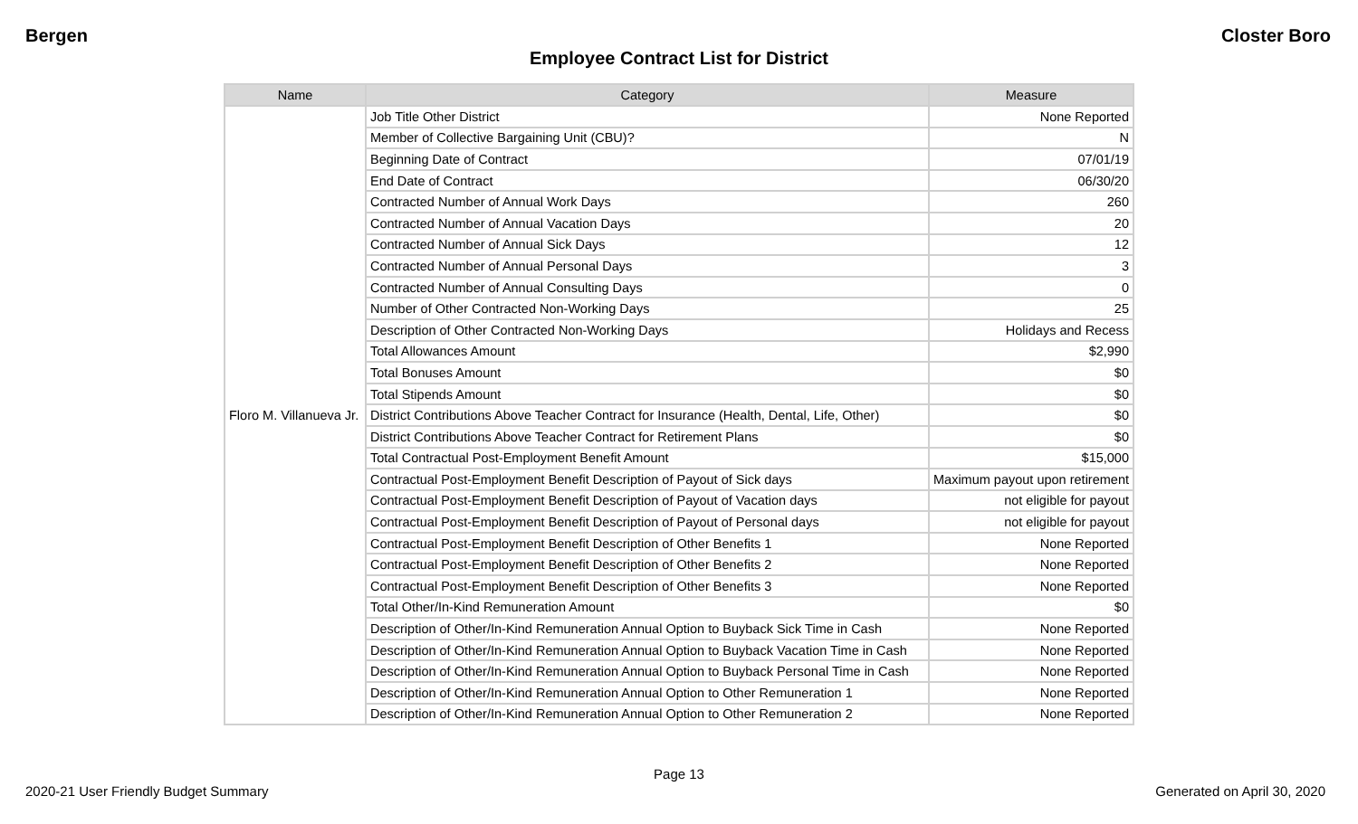Bergen Closter Boro
Employee Contract List for District
| Name | Category | Measure |
| --- | --- | --- |
| Floro M. Villanueva Jr. | Job Title Other District | None Reported |
| | Member of Collective Bargaining Unit (CBU)? | N |
| | Beginning Date of Contract | 07/01/19 |
| | End Date of Contract | 06/30/20 |
| | Contracted Number of Annual Work Days | 260 |
| | Contracted Number of Annual Vacation Days | 20 |
| | Contracted Number of Annual Sick Days | 12 |
| | Contracted Number of Annual Personal Days | 3 |
| | Contracted Number of Annual Consulting Days | 0 |
| | Number of Other Contracted Non-Working Days | 25 |
| | Description of Other Contracted Non-Working Days | Holidays and Recess |
| | Total Allowances Amount | $2,990 |
| | Total Bonuses Amount | $0 |
| | Total Stipends Amount | $0 |
| | District Contributions Above Teacher Contract for Insurance (Health, Dental, Life, Other) | $0 |
| | District Contributions Above Teacher Contract for Retirement Plans | $0 |
| | Total Contractual Post-Employment Benefit Amount | $15,000 |
| | Contractual Post-Employment Benefit Description of Payout of Sick days | Maximum payout upon retirement |
| | Contractual Post-Employment Benefit Description of Payout of Vacation days | not eligible for payout |
| | Contractual Post-Employment Benefit Description of Payout of Personal days | not eligible for payout |
| | Contractual Post-Employment Benefit Description of Other Benefits 1 | None Reported |
| | Contractual Post-Employment Benefit Description of Other Benefits 2 | None Reported |
| | Contractual Post-Employment Benefit Description of Other Benefits 3 | None Reported |
| | Total Other/In-Kind Remuneration Amount | $0 |
| | Description of Other/In-Kind Remuneration Annual Option to Buyback Sick Time in Cash | None Reported |
| | Description of Other/In-Kind Remuneration Annual Option to Buyback Vacation Time in Cash | None Reported |
| | Description of Other/In-Kind Remuneration Annual Option to Buyback Personal Time in Cash | None Reported |
| | Description of Other/In-Kind Remuneration Annual Option to Other Remuneration 1 | None Reported |
| | Description of Other/In-Kind Remuneration Annual Option to Other Remuneration 2 | None Reported |
Page 13
2020-21 User Friendly Budget Summary Generated on April 30, 2020